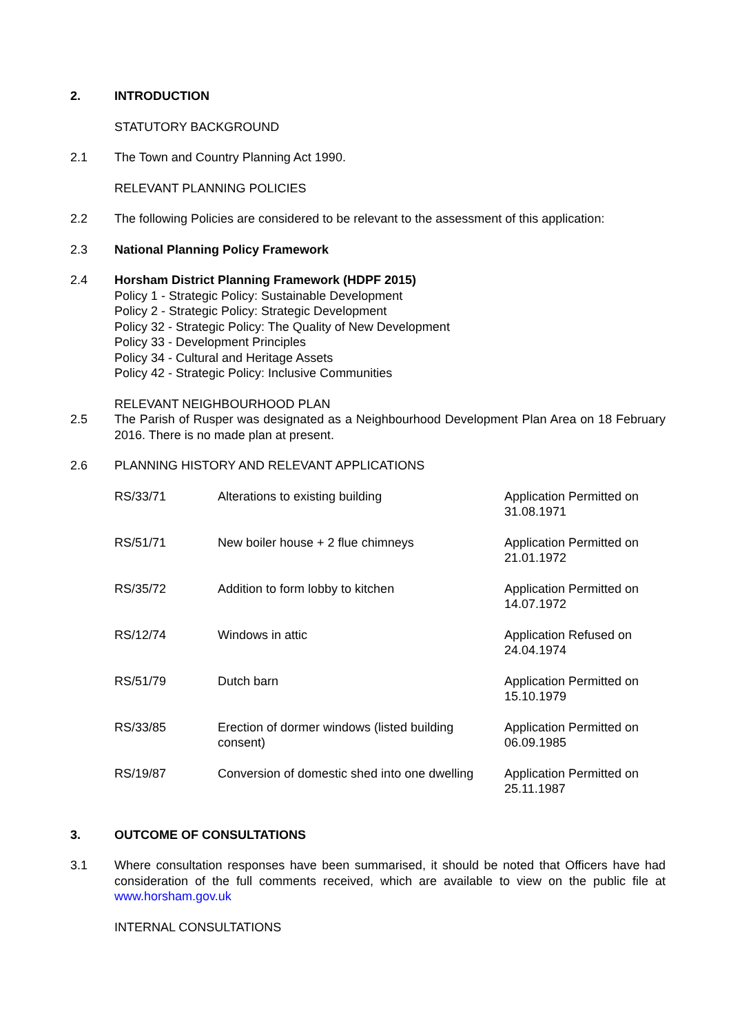2. INTRODUCTION
STATUTORY BACKGROUND
2.1 The Town and Country Planning Act 1990.
RELEVANT PLANNING POLICIES
2.2 The following Policies are considered to be relevant to the assessment of this application:
2.3 National Planning Policy Framework
2.4 Horsham District Planning Framework (HDPF 2015)
Policy 1 - Strategic Policy: Sustainable Development
Policy 2 - Strategic Policy: Strategic Development
Policy 32 - Strategic Policy: The Quality of New Development
Policy 33 - Development Principles
Policy 34 - Cultural and Heritage Assets
Policy 42 - Strategic Policy: Inclusive Communities
2.5 RELEVANT NEIGHBOURHOOD PLAN
The Parish of Rusper was designated as a Neighbourhood Development Plan Area on 18 February 2016. There is no made plan at present.
2.6 PLANNING HISTORY AND RELEVANT APPLICATIONS
| RS/33/71 | Alterations to existing building | Application Permitted on 31.08.1971 |
| RS/51/71 | New boiler house + 2 flue chimneys | Application Permitted on 21.01.1972 |
| RS/35/72 | Addition to form lobby to kitchen | Application Permitted on 14.07.1972 |
| RS/12/74 | Windows in attic | Application Refused on 24.04.1974 |
| RS/51/79 | Dutch barn | Application Permitted on 15.10.1979 |
| RS/33/85 | Erection of dormer windows (listed building consent) | Application Permitted on 06.09.1985 |
| RS/19/87 | Conversion of domestic shed into one dwelling | Application Permitted on 25.11.1987 |
3. OUTCOME OF CONSULTATIONS
3.1 Where consultation responses have been summarised, it should be noted that Officers have had consideration of the full comments received, which are available to view on the public file at www.horsham.gov.uk
INTERNAL CONSULTATIONS